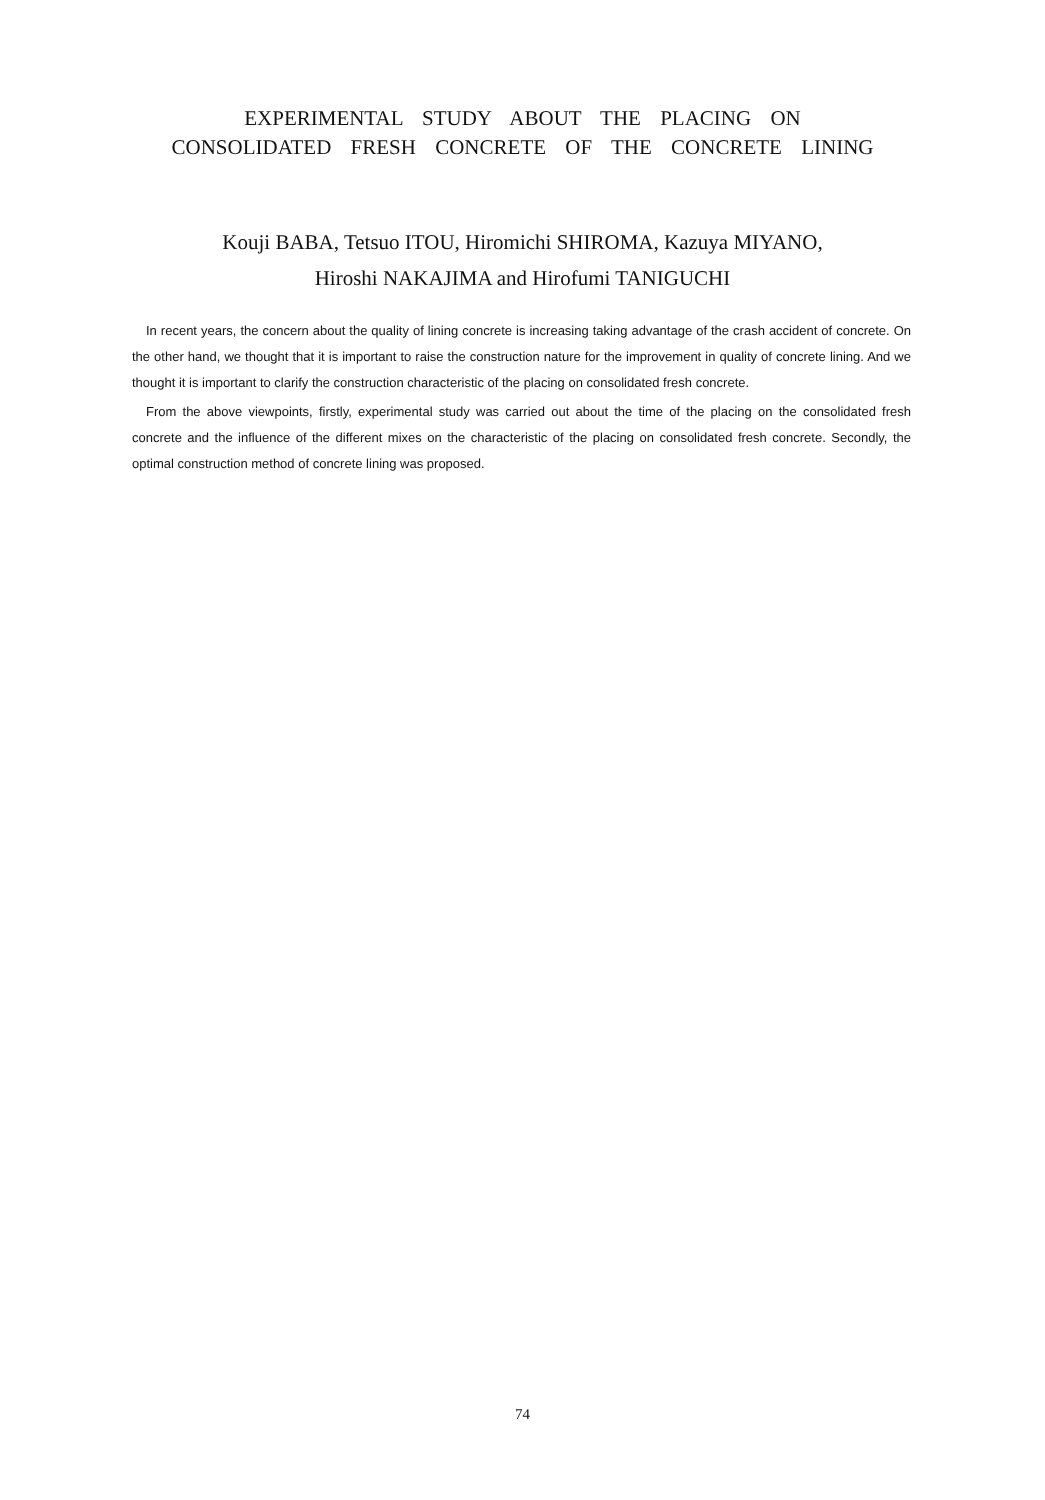EXPERIMENTAL STUDY ABOUT THE PLACING ON
CONSOLIDATED FRESH CONCRETE OF THE CONCRETE LINING
Kouji BABA, Tetsuo ITOU, Hiromichi SHIROMA, Kazuya MIYANO,
Hiroshi NAKAJIMA and Hirofumi TANIGUCHI
In recent years, the concern about the quality of lining concrete is increasing taking advantage of the crash accident of concrete. On the other hand, we thought that it is important to raise the construction nature for the improvement in quality of concrete lining. And we thought it is important to clarify the construction characteristic of the placing on consolidated fresh concrete.
From the above viewpoints, firstly, experimental study was carried out about the time of the placing on the consolidated fresh concrete and the influence of the different mixes on the characteristic of the placing on consolidated fresh concrete. Secondly, the optimal construction method of concrete lining was proposed.
74